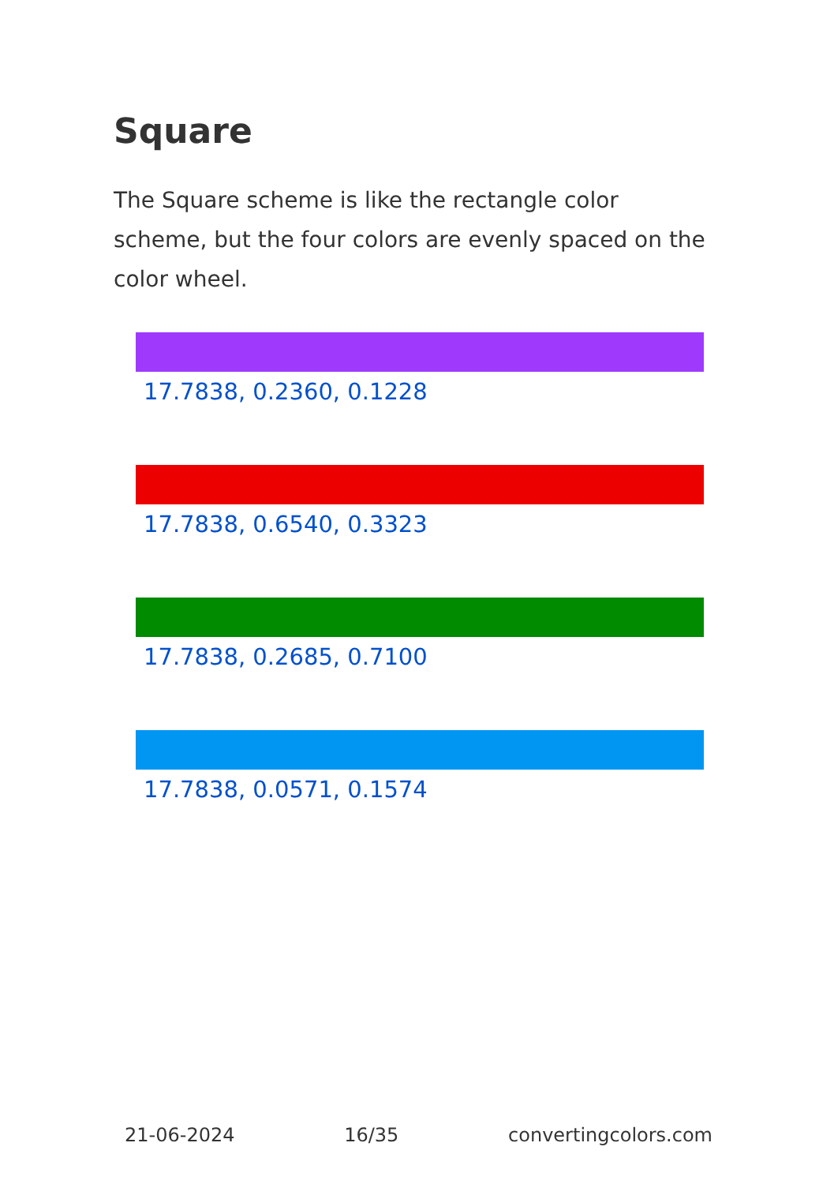Square
The Square scheme is like the rectangle color scheme, but the four colors are evenly spaced on the color wheel.
17.7838, 0.2360, 0.1228
17.7838, 0.6540, 0.3323
17.7838, 0.2685, 0.7100
17.7838, 0.0571, 0.1574
21-06-2024 16/35 convertingcolors.com